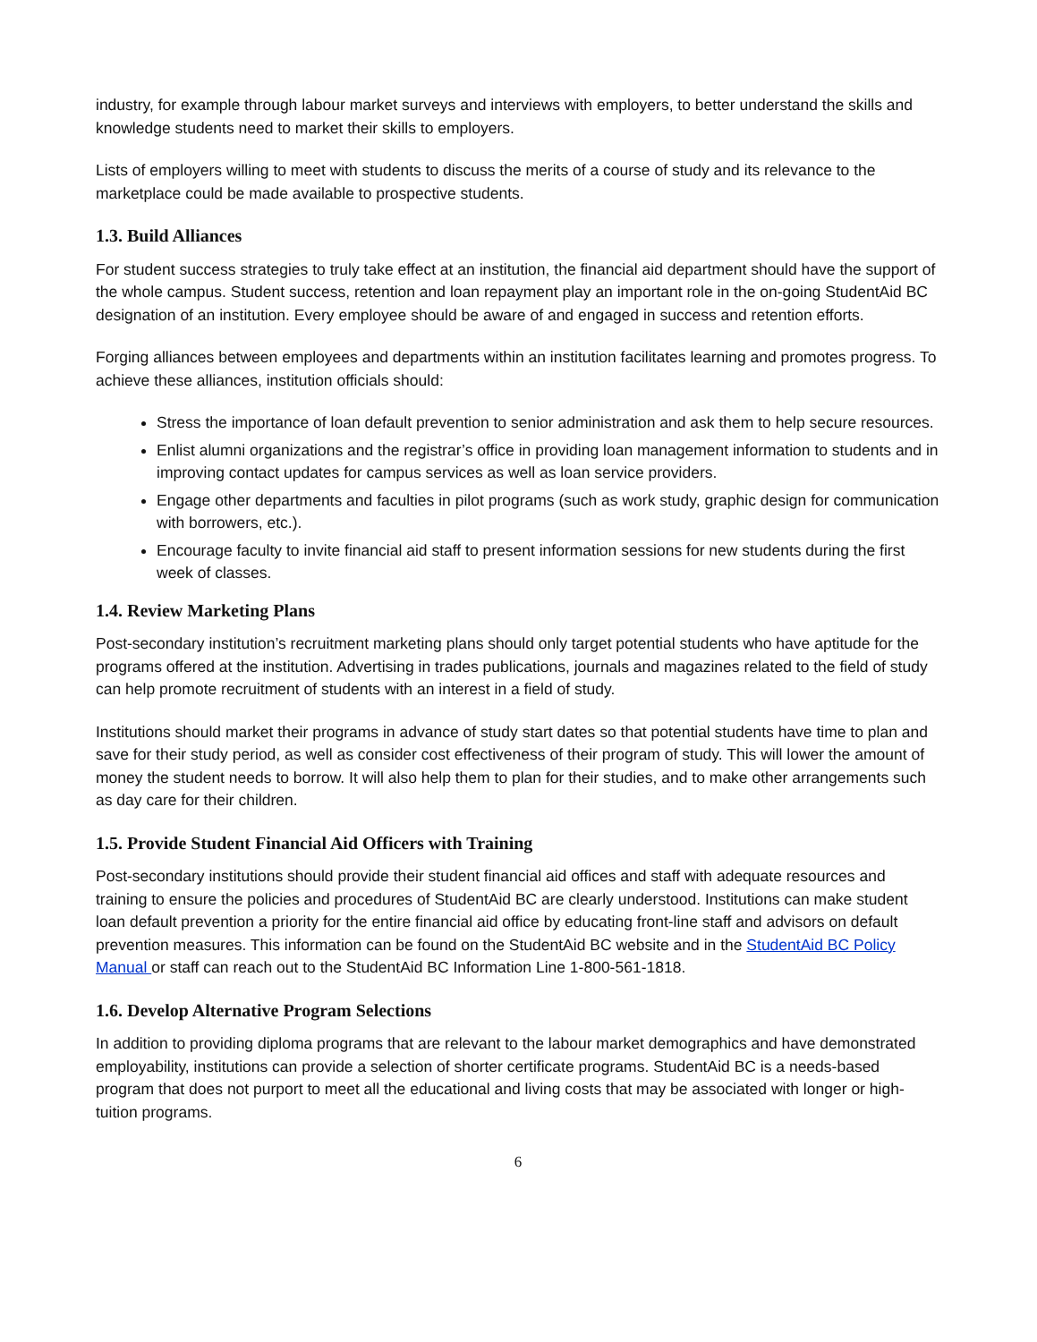industry, for example through labour market surveys and interviews with employers, to better understand the skills and knowledge students need to market their skills to employers.
Lists of employers willing to meet with students to discuss the merits of a course of study and its relevance to the marketplace could be made available to prospective students.
1.3. Build Alliances
For student success strategies to truly take effect at an institution, the financial aid department should have the support of the whole campus. Student success, retention and loan repayment play an important role in the on-going StudentAid BC designation of an institution. Every employee should be aware of and engaged in success and retention efforts.
Forging alliances between employees and departments within an institution facilitates learning and promotes progress. To achieve these alliances, institution officials should:
Stress the importance of loan default prevention to senior administration and ask them to help secure resources.
Enlist alumni organizations and the registrar’s office in providing loan management information to students and in improving contact updates for campus services as well as loan service providers.
Engage other departments and faculties in pilot programs (such as work study, graphic design for communication with borrowers, etc.).
Encourage faculty to invite financial aid staff to present information sessions for new students during the first week of classes.
1.4. Review Marketing Plans
Post-secondary institution’s recruitment marketing plans should only target potential students who have aptitude for the programs offered at the institution. Advertising in trades publications, journals and magazines related to the field of study can help promote recruitment of students with an interest in a field of study.
Institutions should market their programs in advance of study start dates so that potential students have time to plan and save for their study period, as well as consider cost effectiveness of their program of study. This will lower the amount of money the student needs to borrow. It will also help them to plan for their studies, and to make other arrangements such as day care for their children.
1.5. Provide Student Financial Aid Officers with Training
Post-secondary institutions should provide their student financial aid offices and staff with adequate resources and training to ensure the policies and procedures of StudentAid BC are clearly understood. Institutions can make student loan default prevention a priority for the entire financial aid office by educating front-line staff and advisors on default prevention measures. This information can be found on the StudentAid BC website and in the StudentAid BC Policy Manual or staff can reach out to the StudentAid BC Information Line 1-800-561-1818.
1.6. Develop Alternative Program Selections
In addition to providing diploma programs that are relevant to the labour market demographics and have demonstrated employability, institutions can provide a selection of shorter certificate programs. StudentAid BC is a needs-based program that does not purport to meet all the educational and living costs that may be associated with longer or high-tuition programs.
6